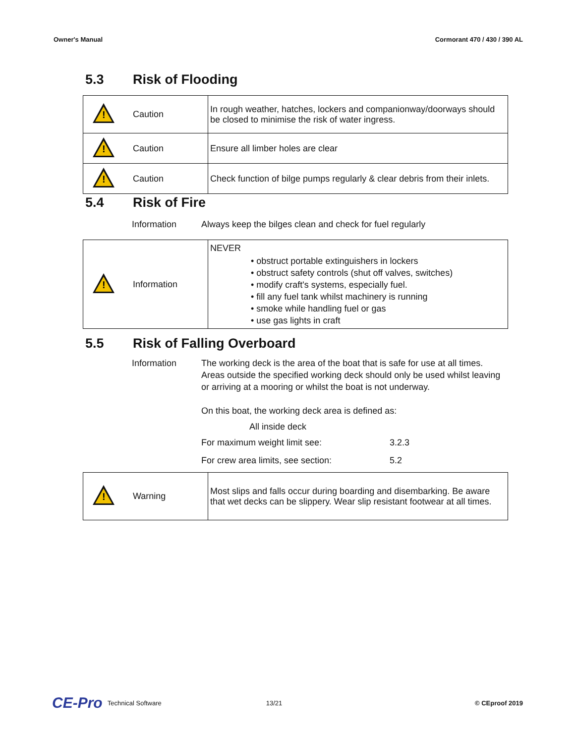Owner's Manual Cormorant 470 / 430 / 390 AL
5.3 Risk of Flooding
| ! | Caution | In rough weather, hatches, lockers and companionway/doorways should be closed to minimise the risk of water ingress. |
| ! | Caution | Ensure all limber holes are clear |
| ! | Caution | Check function of bilge pumps regularly & clear debris from their inlets. |
5.4 Risk of Fire
Information Always keep the bilges clean and check for fuel regularly
| ! | Information | NEVER • obstruct portable extinguishers in lockers • obstruct safety controls (shut off valves, switches) • modify craft's systems, especially fuel. • fill any fuel tank whilst machinery is running • smoke while handling fuel or gas • use gas lights in craft |
5.5 Risk of Falling Overboard
Information The working deck is the area of the boat that is safe for use at all times. Areas outside the specified working deck should only be used whilst leaving or arriving at a mooring or whilst the boat is not underway.
On this boat, the working deck area is defined as:
All inside deck
For maximum weight limit see: 3.2.3
For crew area limits, see section: 5.2
| ! | Warning | Most slips and falls occur during boarding and disembarking. Be aware that wet decks can be slippery. Wear slip resistant footwear at all times. |
CE-Pro Technical Software 13/21 © CEproof 2019